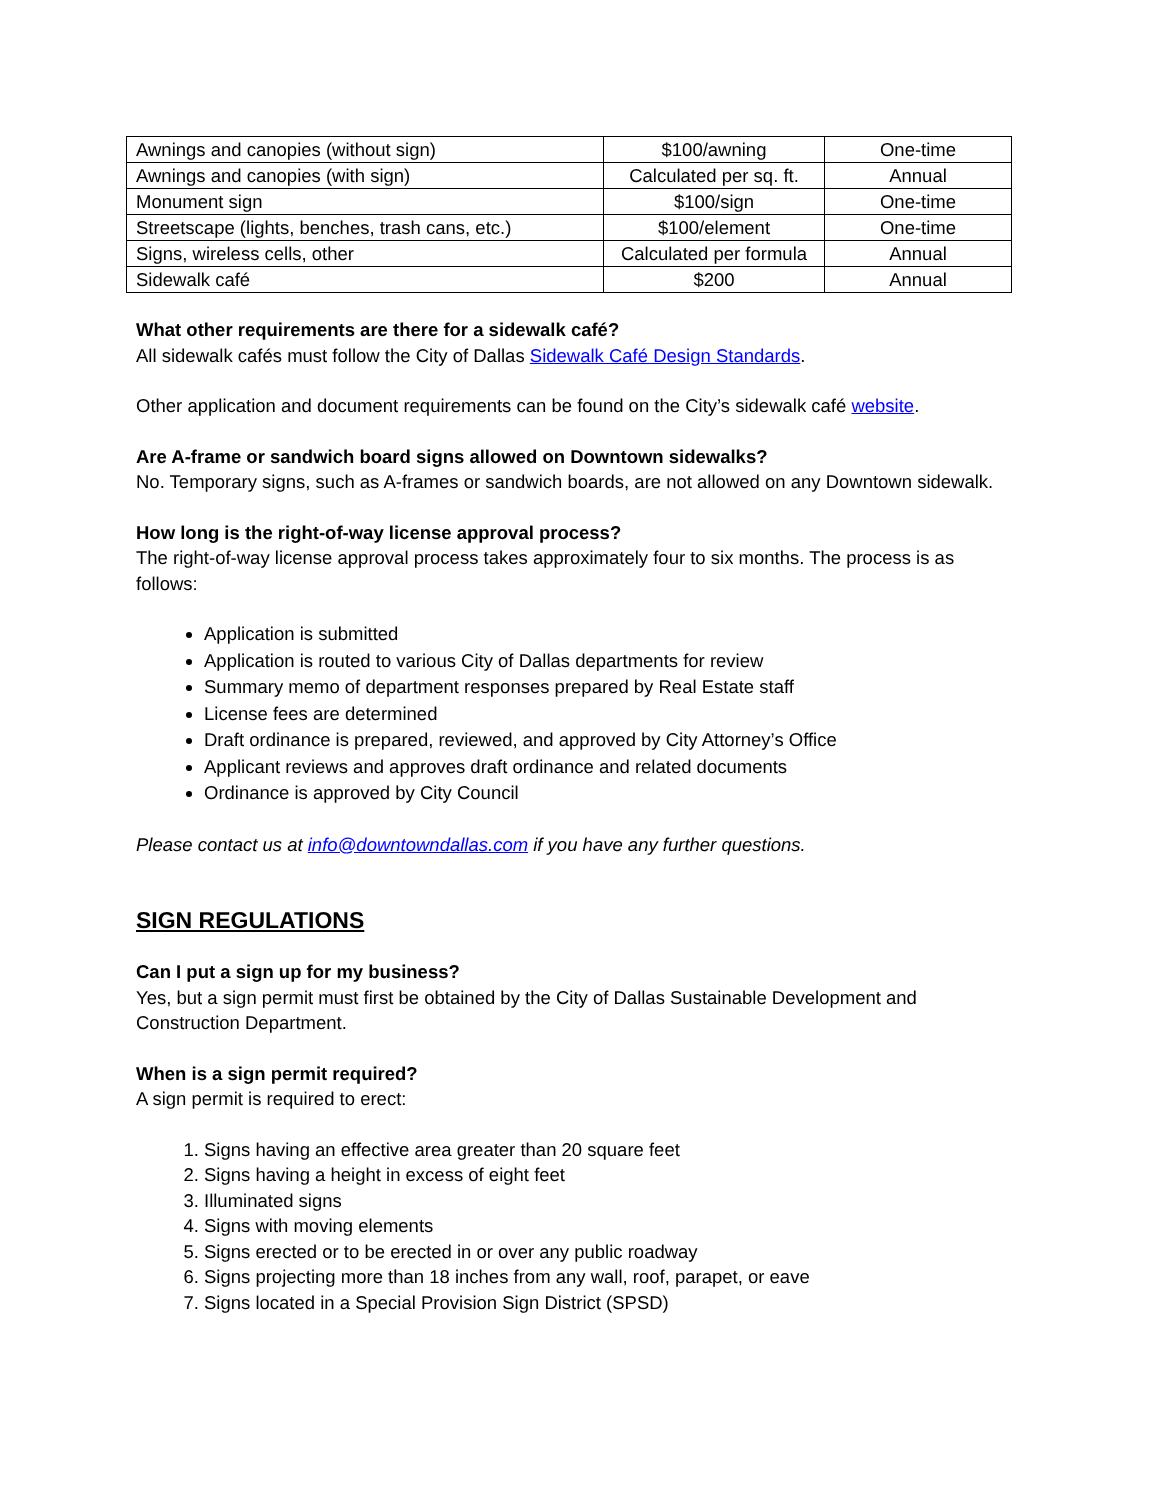| Awnings and canopies (without sign) | $100/awning | One-time |
| Awnings and canopies (with sign) | Calculated per sq. ft. | Annual |
| Monument sign | $100/sign | One-time |
| Streetscape (lights, benches, trash cans, etc.) | $100/element | One-time |
| Signs, wireless cells, other | Calculated per formula | Annual |
| Sidewalk café | $200 | Annual |
What other requirements are there for a sidewalk café?
All sidewalk cafés must follow the City of Dallas Sidewalk Café Design Standards.
Other application and document requirements can be found on the City’s sidewalk café website.
Are A-frame or sandwich board signs allowed on Downtown sidewalks?
No. Temporary signs, such as A-frames or sandwich boards, are not allowed on any Downtown sidewalk.
How long is the right-of-way license approval process?
The right-of-way license approval process takes approximately four to six months. The process is as follows:
Application is submitted
Application is routed to various City of Dallas departments for review
Summary memo of department responses prepared by Real Estate staff
License fees are determined
Draft ordinance is prepared, reviewed, and approved by City Attorney’s Office
Applicant reviews and approves draft ordinance and related documents
Ordinance is approved by City Council
Please contact us at info@downtowndallas.com if you have any further questions.
SIGN REGULATIONS
Can I put a sign up for my business?
Yes, but a sign permit must first be obtained by the City of Dallas Sustainable Development and Construction Department.
When is a sign permit required?
A sign permit is required to erect:
1. Signs having an effective area greater than 20 square feet
2. Signs having a height in excess of eight feet
3. Illuminated signs
4. Signs with moving elements
5. Signs erected or to be erected in or over any public roadway
6. Signs projecting more than 18 inches from any wall, roof, parapet, or eave
7. Signs located in a Special Provision Sign District (SPSD)